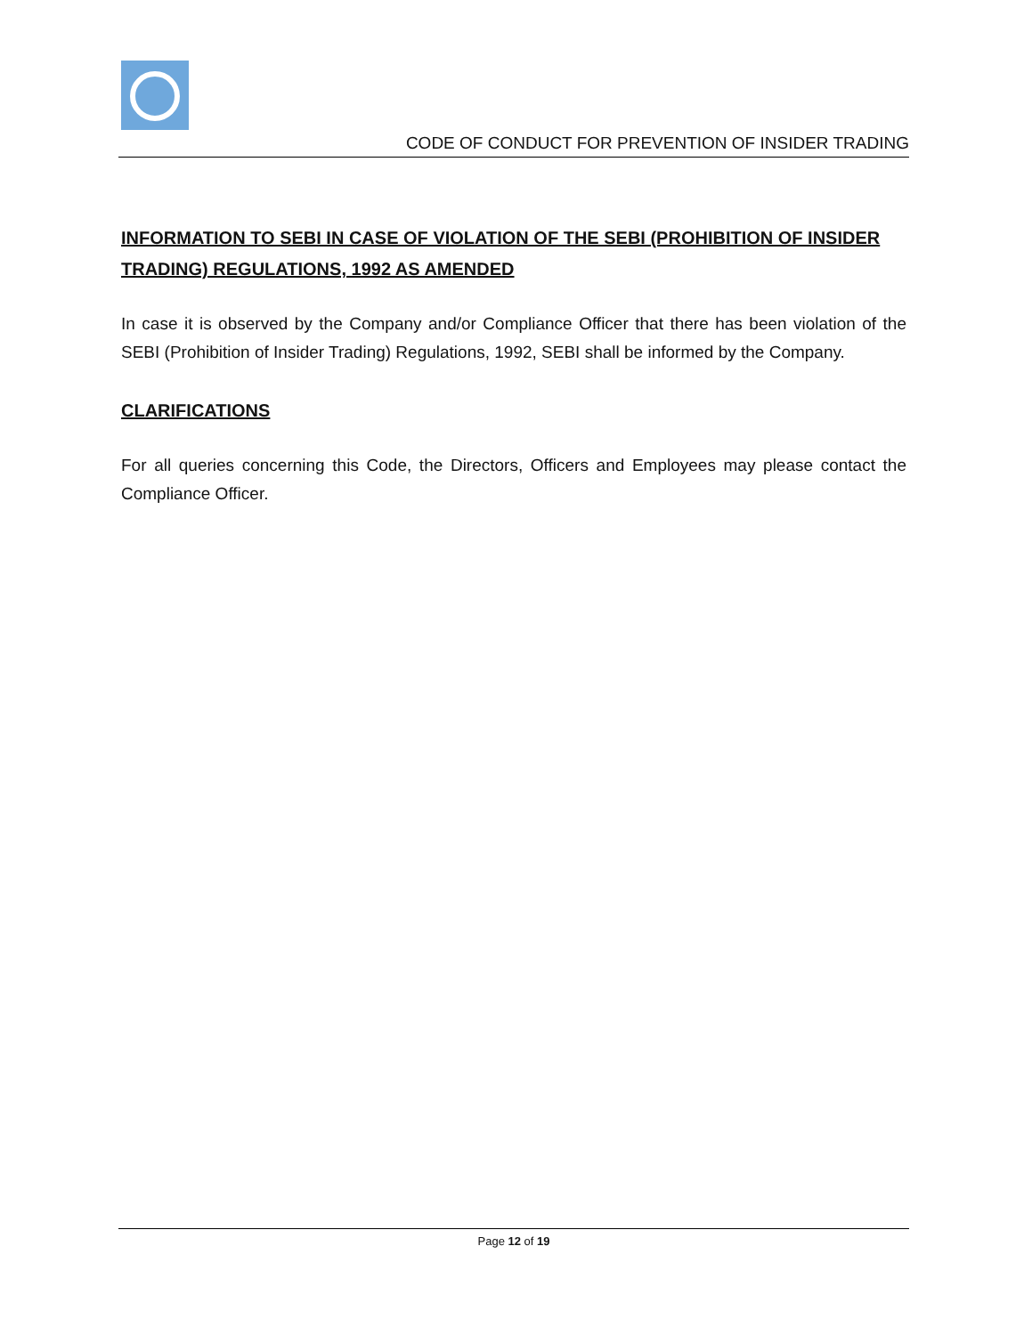CODE OF CONDUCT FOR PREVENTION OF INSIDER TRADING
INFORMATION TO SEBI IN CASE OF VIOLATION OF THE SEBI (PROHIBITION OF INSIDER TRADING) REGULATIONS, 1992 AS AMENDED
In case it is observed by the Company and/or Compliance Officer that there has been violation of the SEBI (Prohibition of Insider Trading) Regulations, 1992, SEBI shall be informed by the Company.
CLARIFICATIONS
For all queries concerning this Code, the Directors, Officers and Employees may please contact the Compliance Officer.
Page 12 of 19